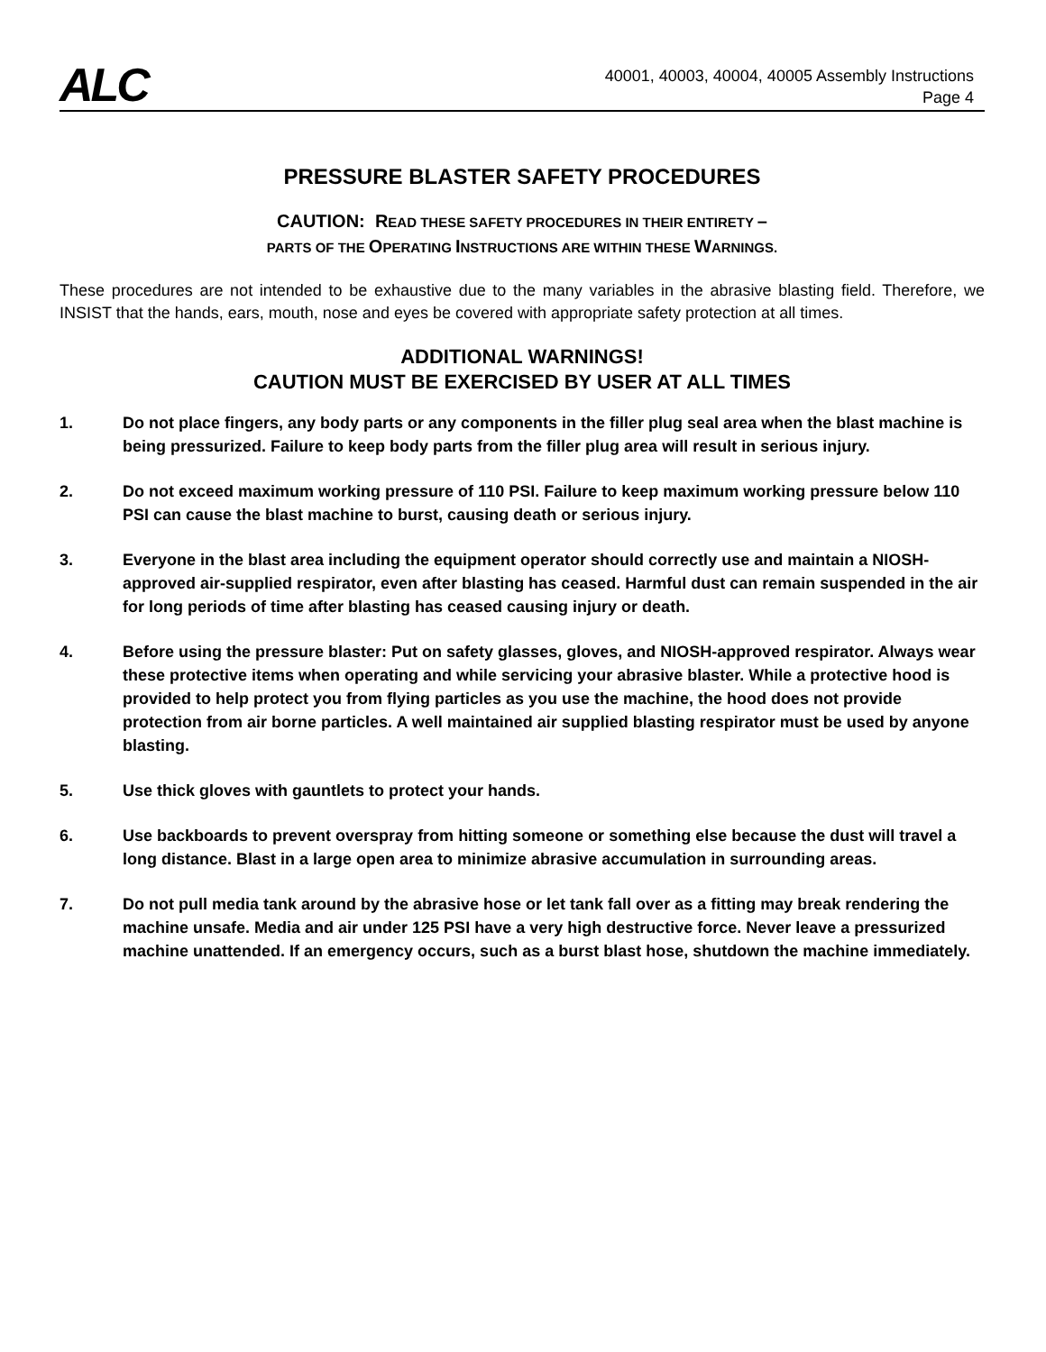ALC
40001, 40003, 40004, 40005 Assembly Instructions
Page 4
PRESSURE BLASTER SAFETY PROCEDURES
CAUTION: READ THESE SAFETY PROCEDURES IN THEIR ENTIRETY –
PARTS OF THE OPERATING INSTRUCTIONS ARE WITHIN THESE WARNINGS.
These procedures are not intended to be exhaustive due to the many variables in the abrasive blasting field. Therefore, we INSIST that the hands, ears, mouth, nose and eyes be covered with appropriate safety protection at all times.
ADDITIONAL WARNINGS!
CAUTION MUST BE EXERCISED BY USER AT ALL TIMES
1. Do not place fingers, any body parts or any components in the filler plug seal area when the blast machine is being pressurized. Failure to keep body parts from the filler plug area will result in serious injury.
2. Do not exceed maximum working pressure of 110 PSI. Failure to keep maximum working pressure below 110 PSI can cause the blast machine to burst, causing death or serious injury.
3. Everyone in the blast area including the equipment operator should correctly use and maintain a NIOSH-approved air-supplied respirator, even after blasting has ceased. Harmful dust can remain suspended in the air for long periods of time after blasting has ceased causing injury or death.
4. Before using the pressure blaster: Put on safety glasses, gloves, and NIOSH-approved respirator. Always wear these protective items when operating and while servicing your abrasive blaster. While a protective hood is provided to help protect you from flying particles as you use the machine, the hood does not provide protection from air borne particles. A well maintained air supplied blasting respirator must be used by anyone blasting.
5. Use thick gloves with gauntlets to protect your hands.
6. Use backboards to prevent overspray from hitting someone or something else because the dust will travel a long distance. Blast in a large open area to minimize abrasive accumulation in surrounding areas.
7. Do not pull media tank around by the abrasive hose or let tank fall over as a fitting may break rendering the machine unsafe. Media and air under 125 PSI have a very high destructive force. Never leave a pressurized machine unattended. If an emergency occurs, such as a burst blast hose, shutdown the machine immediately.